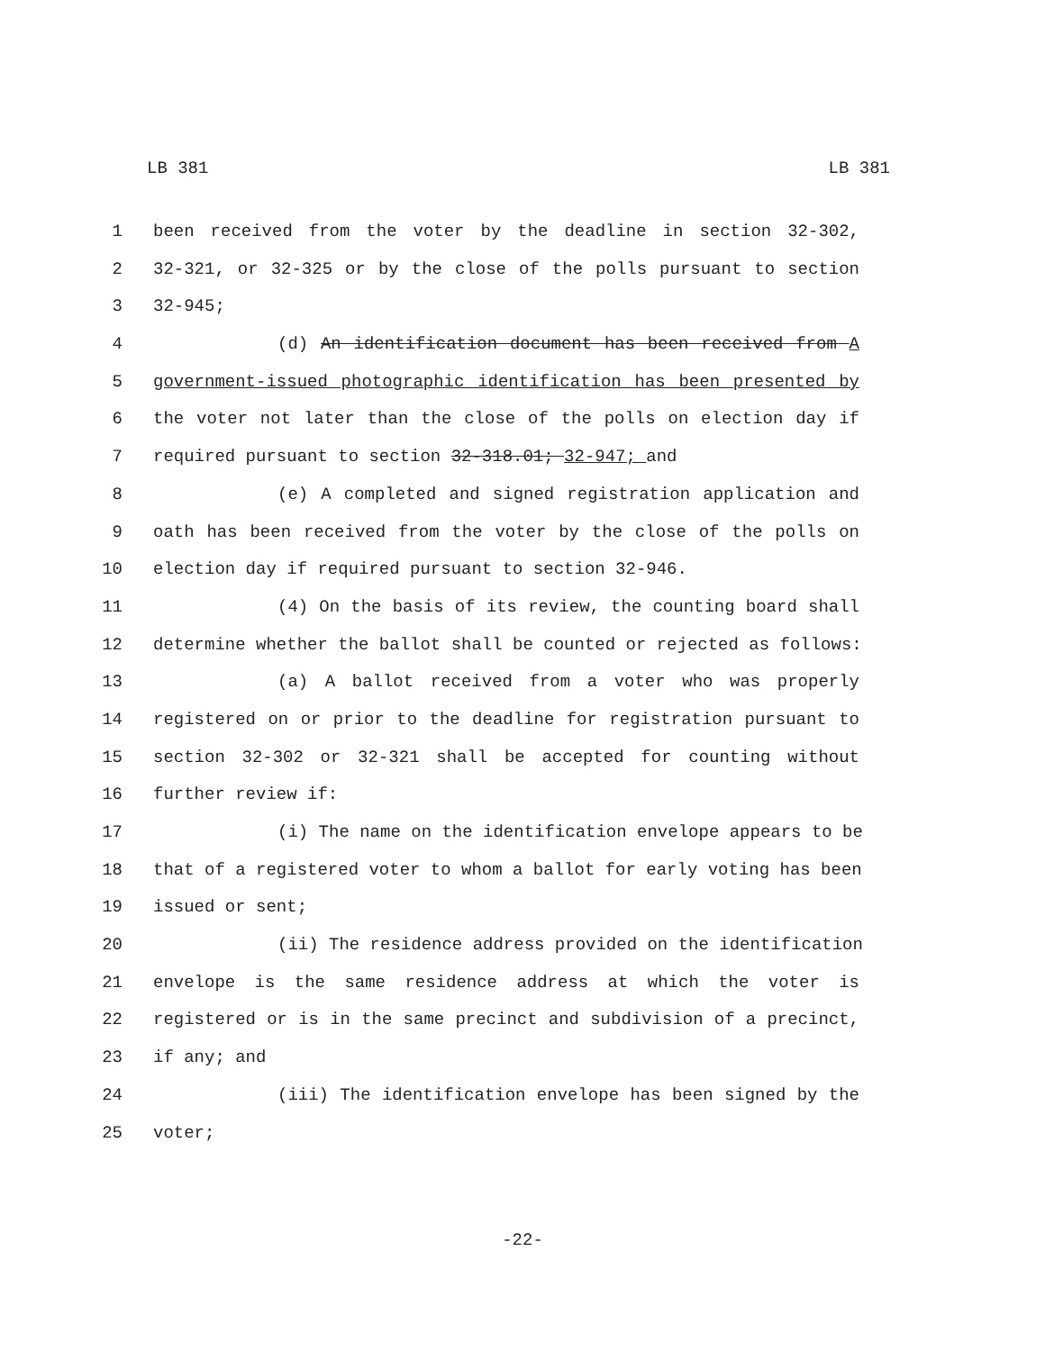LB 381 LB 381
1 been received from the voter by the deadline in section 32-302,
2 32-321, or 32-325 or by the close of the polls pursuant to section
3 32-945;
4 (d) An identification document has been received from A
5 government-issued photographic identification has been presented by
6 the voter not later than the close of the polls on election day if
7 required pursuant to section 32-318.01; 32-947; and
8 (e) A completed and signed registration application and
9 oath has been received from the voter by the close of the polls on
10 election day if required pursuant to section 32-946.
11 (4) On the basis of its review, the counting board shall
12 determine whether the ballot shall be counted or rejected as follows:
13 (a) A ballot received from a voter who was properly
14 registered on or prior to the deadline for registration pursuant to
15 section 32-302 or 32-321 shall be accepted for counting without
16 further review if:
17 (i) The name on the identification envelope appears to be
18 that of a registered voter to whom a ballot for early voting has been
19 issued or sent;
20 (ii) The residence address provided on the identification
21 envelope is the same residence address at which the voter is
22 registered or is in the same precinct and subdivision of a precinct,
23 if any; and
24 (iii) The identification envelope has been signed by the
25 voter;
-22-